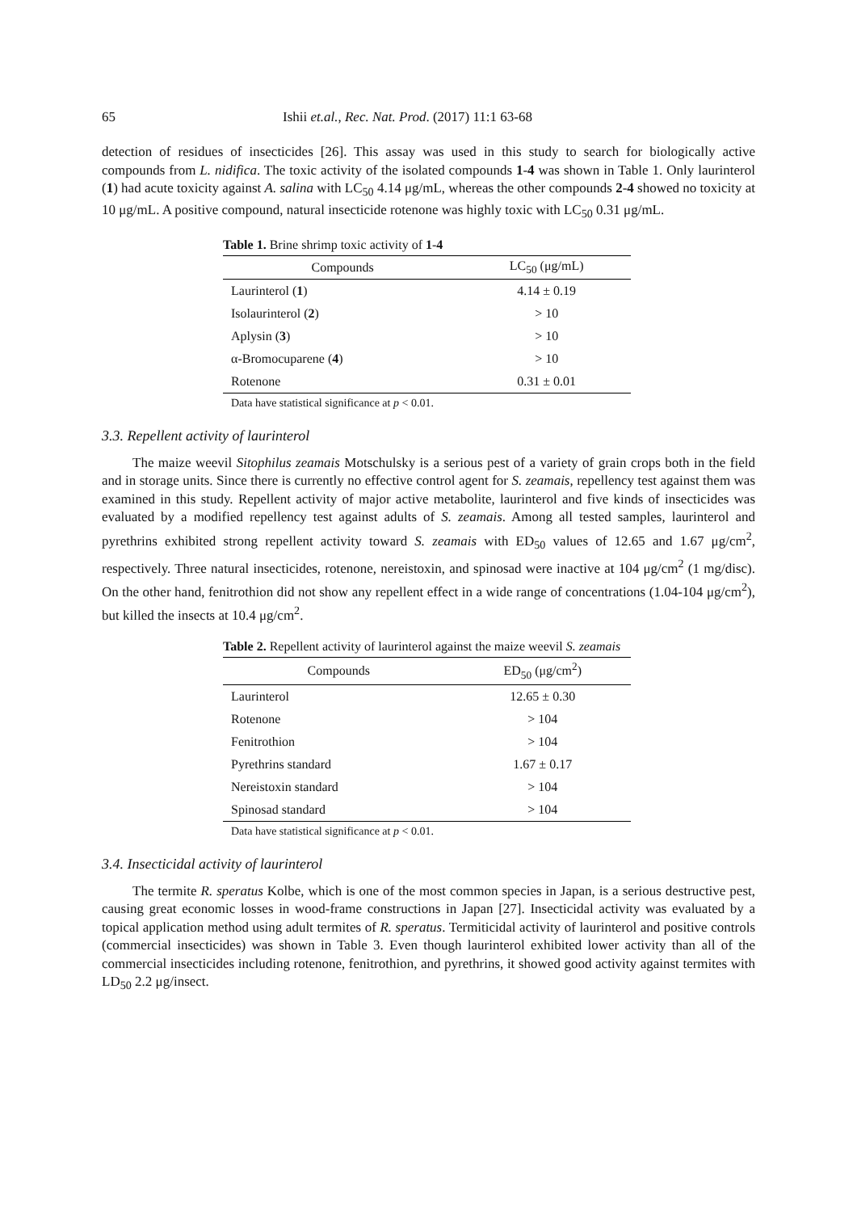65 Ishii et.al., Rec. Nat. Prod. (2017) 11:1 63-68
detection of residues of insecticides [26]. This assay was used in this study to search for biologically active compounds from L. nidifica. The toxic activity of the isolated compounds 1-4 was shown in Table 1. Only laurinterol (1) had acute toxicity against A. salina with LC<sub>50</sub> 4.14 μg/mL, whereas the other compounds 2-4 showed no toxicity at 10 μg/mL. A positive compound, natural insecticide rotenone was highly toxic with LC<sub>50</sub> 0.31 μg/mL.
Table 1. Brine shrimp toxic activity of 1 - 4
| Compounds | LC<sub>50</sub> (μg/mL) |
| --- | --- |
| Laurinterol ( 1 ) | 4.14 ± 0.19 |
| Isolaurinterol ( 2 ) | > 10 |
| Aplysin ( 3 ) | > 10 |
| α-Bromocuparene ( 4 ) | > 10 |
| Rotenone | 0.31 ± 0.01 |
Data have statistical significance at p < 0.01.
3.3. Repellent activity of laurinterol
The maize weevil Sitophilus zeamais Motschulsky is a serious pest of a variety of grain crops both in the field and in storage units. Since there is currently no effective control agent for S. zeamais, repellency test against them was examined in this study. Repellent activity of major active metabolite, laurinterol and five kinds of insecticides was evaluated by a modified repellency test against adults of S. zeamais. Among all tested samples, laurinterol and pyrethrins exhibited strong repellent activity toward S. zeamais with ED<sub>50</sub> values of 12.65 and 1.67 μg/cm<sup>2</sup>, respectively. Three natural insecticides, rotenone, nereistoxin, and spinosad were inactive at 104 μg/cm<sup>2</sup> (1 mg/disc). On the other hand, fenitrothion did not show any repellent effect in a wide range of concentrations (1.04-104 μg/cm<sup>2</sup>), but killed the insects at 10.4 μg/cm<sup>2</sup>.
Table 2. Repellent activity of laurinterol against the maize weevil S. zeamais
| Compounds | ED<sub>50</sub> (μg/cm<sup>2</sup>) |
| --- | --- |
| Laurinterol | 12.65 ± 0.30 |
| Rotenone | > 104 |
| Fenitrothion | > 104 |
| Pyrethrins standard | 1.67 ± 0.17 |
| Nereistoxin standard | > 104 |
| Spinosad standard | > 104 |
Data have statistical significance at p < 0.01.
3.4. Insecticidal activity of laurinterol
The termite R. speratus Kolbe, which is one of the most common species in Japan, is a serious destructive pest, causing great economic losses in wood-frame constructions in Japan [27]. Insecticidal activity was evaluated by a topical application method using adult termites of R. speratus. Termiticidal activity of laurinterol and positive controls (commercial insecticides) was shown in Table 3. Even though laurinterol exhibited lower activity than all of the commercial insecticides including rotenone, fenitrothion, and pyrethrins, it showed good activity against termites with LD<sub>50</sub> 2.2 μg/insect.